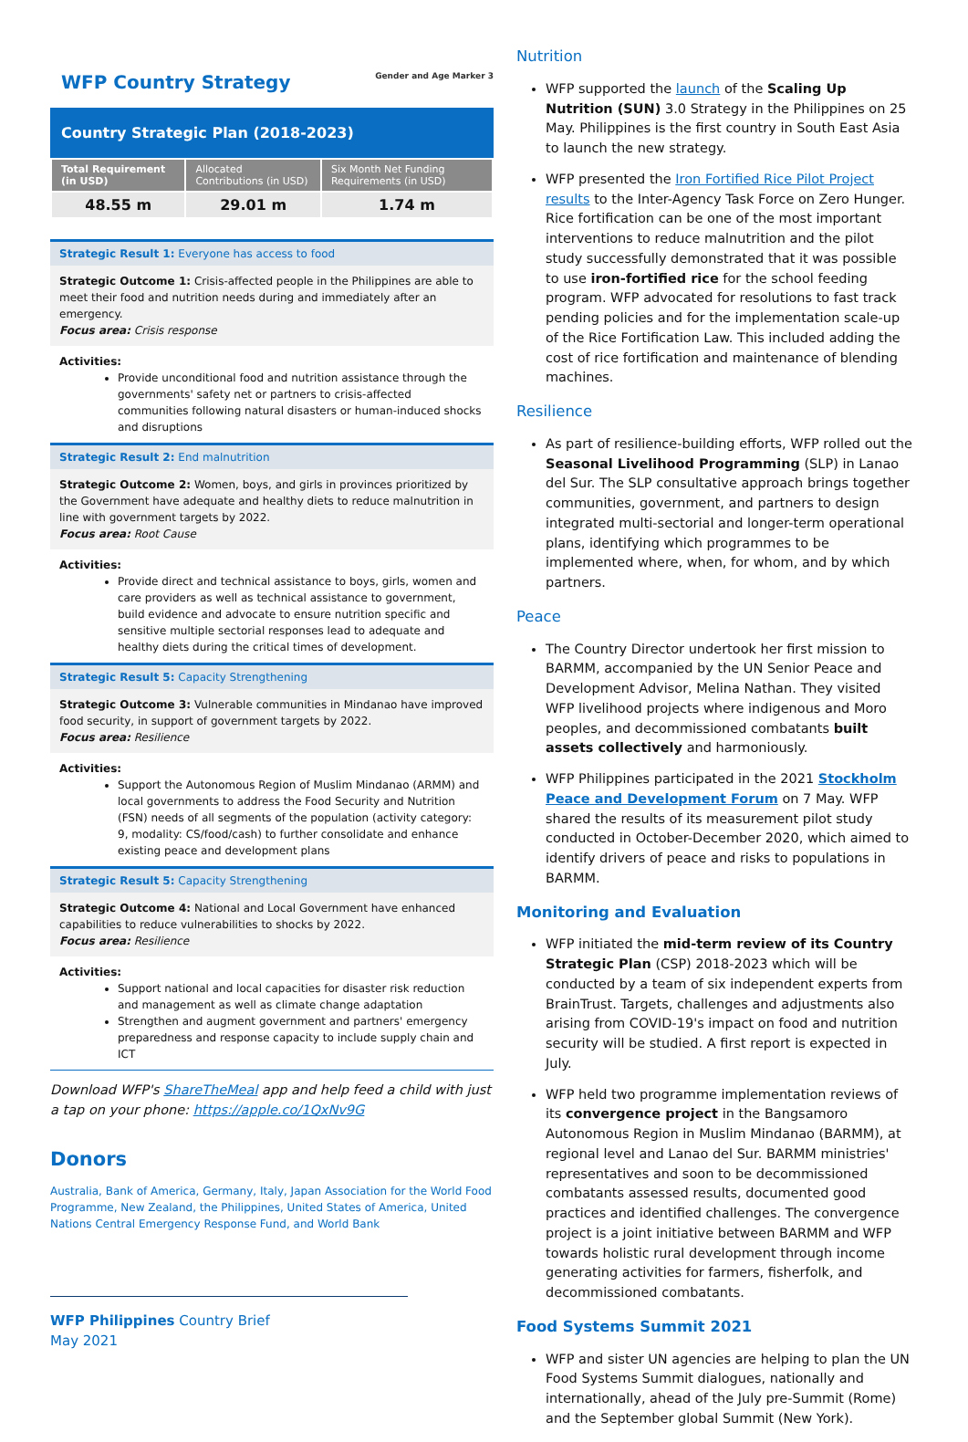WFP Country Strategy Gender and Age Marker 3
Country Strategic Plan (2018-2023)
| Total Requirement (in USD) | Allocated Contributions (in USD) | Six Month Net Funding Requirements (in USD) |
| --- | --- | --- |
| 48.55 m | 29.01 m | 1.74 m |
Strategic Result 1: Everyone has access to food
Strategic Outcome 1: Crisis-affected people in the Philippines are able to meet their food and nutrition needs during and immediately after an emergency.
Focus area: Crisis response
Activities:
Provide unconditional food and nutrition assistance through the governments' safety net or partners to crisis-affected communities following natural disasters or human-induced shocks and disruptions
Strategic Result 2: End malnutrition
Strategic Outcome 2: Women, boys, and girls in provinces prioritized by the Government have adequate and healthy diets to reduce malnutrition in line with government targets by 2022.
Focus area: Root Cause
Activities:
Provide direct and technical assistance to boys, girls, women and care providers as well as technical assistance to government, build evidence and advocate to ensure nutrition specific and sensitive multiple sectorial responses lead to adequate and healthy diets during the critical times of development.
Strategic Result 5: Capacity Strengthening
Strategic Outcome 3: Vulnerable communities in Mindanao have improved food security, in support of government targets by 2022.
Focus area: Resilience
Activities:
Support the Autonomous Region of Muslim Mindanao (ARMM) and local governments to address the Food Security and Nutrition (FSN) needs of all segments of the population (activity category: 9, modality: CS/food/cash) to further consolidate and enhance existing peace and development plans
Strategic Result 5: Capacity Strengthening
Strategic Outcome 4: National and Local Government have enhanced capabilities to reduce vulnerabilities to shocks by 2022.
Focus area: Resilience
Activities:
Support national and local capacities for disaster risk reduction and management as well as climate change adaptation
Strengthen and augment government and partners' emergency preparedness and response capacity to include supply chain and ICT
Download WFP's ShareTheMeal app and help feed a child with just a tap on your phone: https://apple.co/1QxNv9G
Donors
Australia, Bank of America, Germany, Italy, Japan Association for the World Food Programme, New Zealand, the Philippines, United States of America, United Nations Central Emergency Response Fund, and World Bank
WFP Philippines Country Brief
May 2021
Nutrition
WFP supported the launch of the Scaling Up Nutrition (SUN) 3.0 Strategy in the Philippines on 25 May. Philippines is the first country in South East Asia to launch the new strategy.
WFP presented the Iron Fortified Rice Pilot Project results to the Inter-Agency Task Force on Zero Hunger. Rice fortification can be one of the most important interventions to reduce malnutrition and the pilot study successfully demonstrated that it was possible to use iron-fortified rice for the school feeding program. WFP advocated for resolutions to fast track pending policies and for the implementation scale-up of the Rice Fortification Law. This included adding the cost of rice fortification and maintenance of blending machines.
Resilience
As part of resilience-building efforts, WFP rolled out the Seasonal Livelihood Programming (SLP) in Lanao del Sur. The SLP consultative approach brings together communities, government, and partners to design integrated multi-sectorial and longer-term operational plans, identifying which programmes to be implemented where, when, for whom, and by which partners.
Peace
The Country Director undertook her first mission to BARMM, accompanied by the UN Senior Peace and Development Advisor, Melina Nathan. They visited WFP livelihood projects where indigenous and Moro peoples, and decommissioned combatants built assets collectively and harmoniously.
WFP Philippines participated in the 2021 Stockholm Peace and Development Forum on 7 May. WFP shared the results of its measurement pilot study conducted in October-December 2020, which aimed to identify drivers of peace and risks to populations in BARMM.
Monitoring and Evaluation
WFP initiated the mid-term review of its Country Strategic Plan (CSP) 2018-2023 which will be conducted by a team of six independent experts from BrainTrust. Targets, challenges and adjustments also arising from COVID-19's impact on food and nutrition security will be studied. A first report is expected in July.
WFP held two programme implementation reviews of its convergence project in the Bangsamoro Autonomous Region in Muslim Mindanao (BARMM), at regional level and Lanao del Sur. BARMM ministries' representatives and soon to be decommissioned combatants assessed results, documented good practices and identified challenges. The convergence project is a joint initiative between BARMM and WFP towards holistic rural development through income generating activities for farmers, fisherfolk, and decommissioned combatants.
Food Systems Summit 2021
WFP and sister UN agencies are helping to plan the UN Food Systems Summit dialogues, nationally and internationally, ahead of the July pre-Summit (Rome) and the September global Summit (New York).